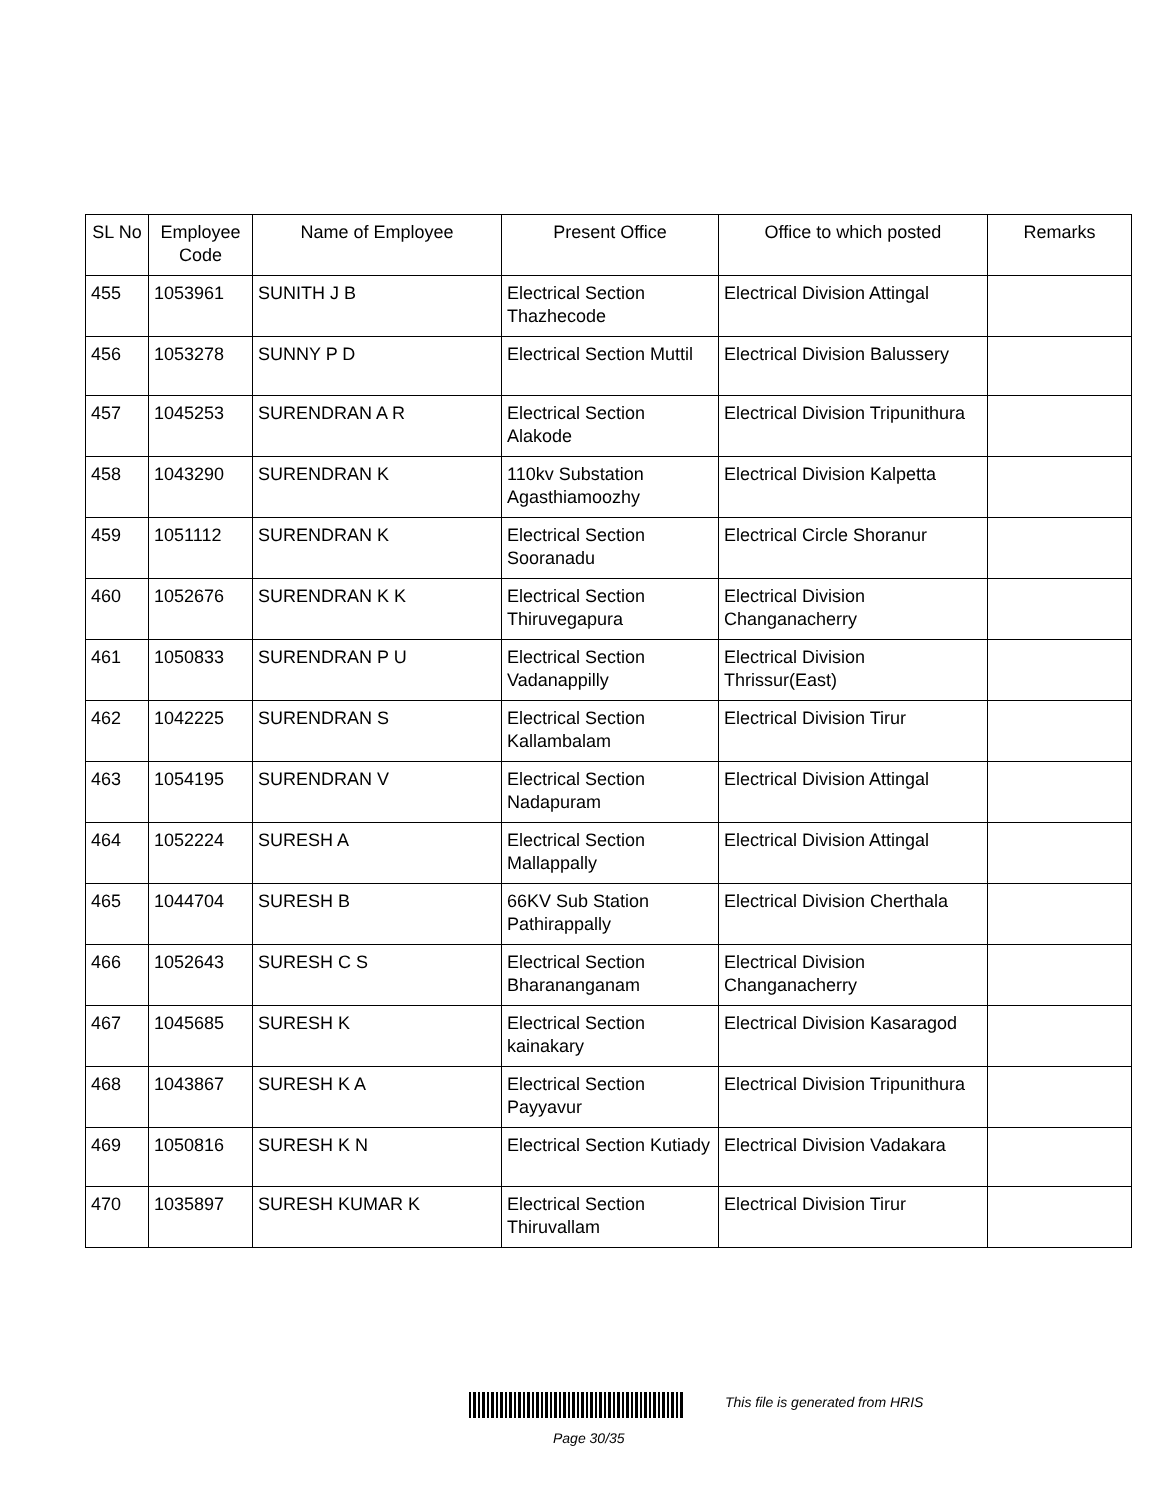| SL No | Employee Code | Name of Employee | Present Office | Office to which posted | Remarks |
| --- | --- | --- | --- | --- | --- |
| 455 | 1053961 | SUNITH J B | Electrical Section Thazhecode | Electrical Division Attingal | |
| 456 | 1053278 | SUNNY P D | Electrical Section Muttil | Electrical Division Balussery | |
| 457 | 1045253 | SURENDRAN A R | Electrical Section Alakode | Electrical Division Tripunithura | |
| 458 | 1043290 | SURENDRAN K | 110kv Substation Agasthiamoozhy | Electrical Division Kalpetta | |
| 459 | 1051112 | SURENDRAN K | Electrical Section Sooranadu | Electrical Circle Shoranur | |
| 460 | 1052676 | SURENDRAN K K | Electrical Section Thiruvegapura | Electrical Division Changanacherry | |
| 461 | 1050833 | SURENDRAN P U | Electrical Section Vadanappilly | Electrical Division Thrissur(East) | |
| 462 | 1042225 | SURENDRAN S | Electrical Section Kallambalam | Electrical Division Tirur | |
| 463 | 1054195 | SURENDRAN V | Electrical Section Nadapuram | Electrical Division Attingal | |
| 464 | 1052224 | SURESH A | Electrical Section Mallappally | Electrical Division Attingal | |
| 465 | 1044704 | SURESH B | 66KV Sub Station Pathirappally | Electrical Division Cherthala | |
| 466 | 1052643 | SURESH C S | Electrical Section Bharananganam | Electrical Division Changanacherry | |
| 467 | 1045685 | SURESH K | Electrical Section kainakary | Electrical Division Kasaragod | |
| 468 | 1043867 | SURESH K A | Electrical Section Payyavur | Electrical Division Tripunithura | |
| 469 | 1050816 | SURESH K N | Electrical Section Kutiady | Electrical Division Vadakara | |
| 470 | 1035897 | SURESH KUMAR K | Electrical Section Thiruvallam | Electrical Division Tirur | |
This file is generated from HRIS
Page 30/35